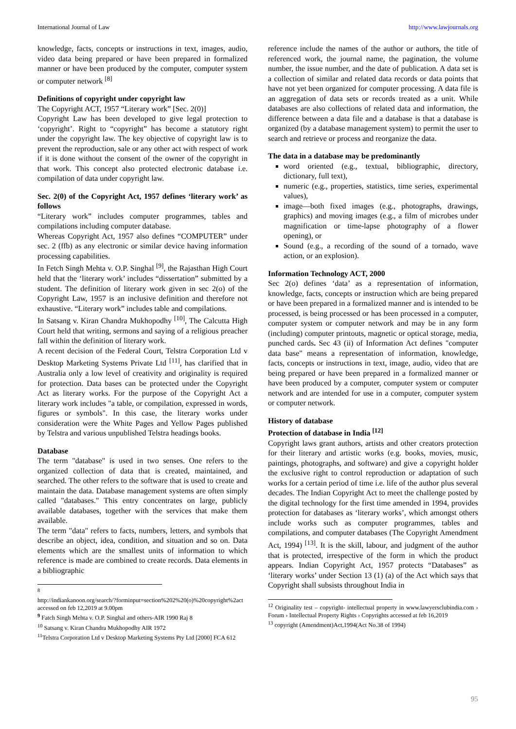International Journal of Law http://www.lawjournals.org
knowledge, facts, concepts or instructions in text, images, audio, video data being prepared or have been prepared in formalized manner or have been produced by the computer, computer system or computer network <sup>[8]</sup>
Definitions of copyright under copyright law
The Copyright ACT, 1957 “Literary work” [Sec. 2(0)]
Copyright Law has been developed to give legal protection to ‘copyright’. Right to “copyright” has become a statutory right under the copyright law. The key objective of copyright law is to prevent the reproduction, sale or any other act with respect of work if it is done without the consent of the owner of the copyright in that work. This concept also protected electronic database i.e. compilation of data under copyright law.
Sec. 2(0) of the Copyright Act, 1957 defines ‘literary work’ as follows
“Literary work” includes computer programmes, tables and compilations including computer database.
Whereas Copyright Act, 1957 also defines “COMPUTER” under sec. 2 (ffb) as any electronic or similar device having information processing capabilities.
In Fetch Singh Mehta v. O.P. Singhal <sup>[9]</sup>, the Rajasthan High Court held that the ‘literary work’ includes “dissertation” submitted by a student. The definition of literary work given in sec 2(o) of the Copyright Law, 1957 is an inclusive definition and therefore not exhaustive. “Literary work” includes table and compilations.
In Satsang v. Kiran Chandra Mukhopodhy <sup>[10]</sup>, The Calcutta High Court held that writing, sermons and saying of a religious preacher fall within the definition of literary work.
A recent decision of the Federal Court, Telstra Corporation Ltd v Desktop Marketing Systems Private Ltd <sup>[11]</sup>, has clarified that in Australia only a low level of creativity and originality is required for protection. Data bases can be protected under the Copyright Act as literary works. For the purpose of the Copyright Act a literary work includes "a table, or compilation, expressed in words, figures or symbols". In this case, the literary works under consideration were the White Pages and Yellow Pages published by Telstra and various unpublished Telstra headings books.
Database
The term "database" is used in two senses. One refers to the organized collection of data that is created, maintained, and searched. The other refers to the software that is used to create and maintain the data. Database management systems are often simply called "databases." This entry concentrates on large, publicly available databases, together with the services that make them available.
The term "data" refers to facts, numbers, letters, and symbols that describe an object, idea, condition, and situation and so on. Data elements which are the smallest units of information to which reference is made are combined to create records. Data elements in a bibliographic
<sup>8</sup>
http://indiankanoon.org/search/?forminput=section%202%20(o)%20copyright%2act accessed on feb 12,2019 at 9.00pm
<sup>9</sup> Fatch Singh Mehta v. O.P. Singhal and others-AIR 1990 Raj 8
<sup>10</sup> Satsang v. Kiran Chandra Mukhopodhy AIR 1972
<sup>11</sup> Telstra Corporation Ltd v Desktop Marketing Systems Pty Ltd [2000] FCA 612
reference include the names of the author or authors, the title of referenced work, the journal name, the pagination, the volume number, the issue number, and the date of publication. A data set is a collection of similar and related data records or data points that have not yet been organized for computer processing. A data file is an aggregation of data sets or records treated as a unit. While databases are also collections of related data and information, the difference between a data file and a database is that a database is organized (by a database management system) to permit the user to search and retrieve or process and reorganize the data.
The data in a database may be predominantly
word oriented (e.g., textual, bibliographic, directory, dictionary, full text),
numeric (e.g., properties, statistics, time series, experimental values),
image—both fixed images (e.g., photographs, drawings, graphics) and moving images (e.g., a film of microbes under magnification or time-lapse photography of a flower opening), or
Sound (e.g., a recording of the sound of a tornado, wave action, or an explosion).
Information Technology ACT, 2000
Sec 2(o) defines ‘data’ as a representation of information, knowledge, facts, concepts or instruction which are being prepared or have been prepared in a formalized manner and is intended to be processed, is being processed or has been processed in a computer, computer system or computer network and may be in any form (including) computer printouts, magnetic or optical storage, media, punched cards. Sec 43 (ii) of Information Act defines "computer data base" means a representation of information, knowledge, facts, concepts or instructions in text, image, audio, video that are being prepared or have been prepared in a formalized manner or have been produced by a computer, computer system or computer network and are intended for use in a computer, computer system or computer network.
History of database
Protection of database in India <sup>[12]</sup>
Copyright laws grant authors, artists and other creators protection for their literary and artistic works (e.g. books, movies, music, paintings, photographs, and software) and give a copyright holder the exclusive right to control reproduction or adaptation of such works for a certain period of time i.e. life of the author plus several decades. The Indian Copyright Act to meet the challenge posted by the digital technology for the first time amended in 1994, provides protection for databases as ‘literary works’, which amongst others include works such as computer programmes, tables and compilations, and computer databases (The Copyright Amendment Act, 1994) <sup>[13]</sup>. It is the skill, labour, and judgment of the author that is protected, irrespective of the form in which the product appears. Indian Copyright Act, 1957 protects “Databases” as ‘literary works’ under Section 13 (1) (a) of the Act which says that Copyright shall subsists throughout India in
<sup>12</sup> Originality test – copyright- intellectual property in www.lawyersclubindia.com › Forum › Intellectual Property Rights › Copyrights accessed at feb 16,2019
<sup>13</sup> copyright (Amendment)Act,1994(Act No.38 of 1994)
95